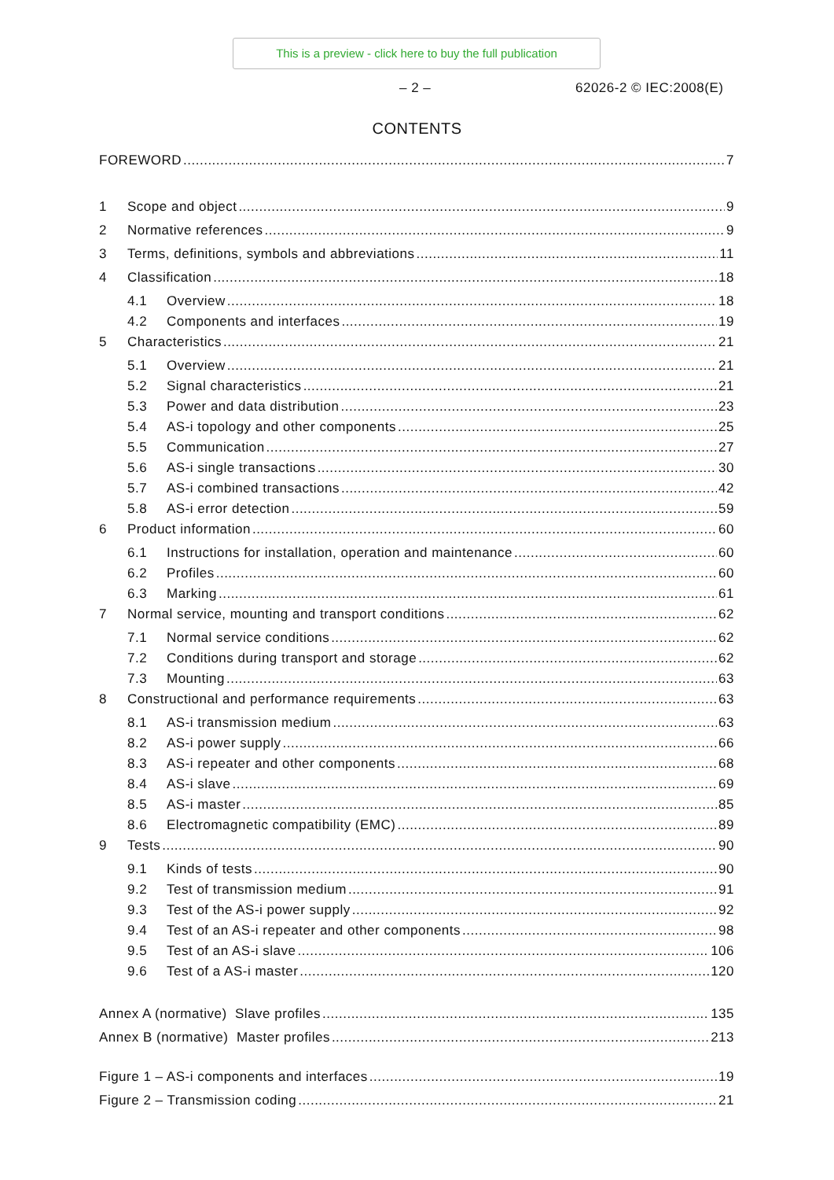This is a preview - click here to buy the full publication
– 2 – 62026-2 © IEC:2008(E)
CONTENTS
FOREWORD 7
1 Scope and object 9
2 Normative references 9
3 Terms, definitions, symbols and abbreviations 11
4 Classification 18
4.1 Overview 18
4.2 Components and interfaces 19
5 Characteristics 21
5.1 Overview 21
5.2 Signal characteristics 21
5.3 Power and data distribution 23
5.4 AS-i topology and other components 25
5.5 Communication 27
5.6 AS-i single transactions 30
5.7 AS-i combined transactions 42
5.8 AS-i error detection 59
6 Product information 60
6.1 Instructions for installation, operation and maintenance 60
6.2 Profiles 60
6.3 Marking 61
7 Normal service, mounting and transport conditions 62
7.1 Normal service conditions 62
7.2 Conditions during transport and storage 62
7.3 Mounting 63
8 Constructional and performance requirements 63
8.1 AS-i transmission medium 63
8.2 AS-i power supply 66
8.3 AS-i repeater and other components 68
8.4 AS-i slave 69
8.5 AS-i master 85
8.6 Electromagnetic compatibility (EMC) 89
9 Tests 90
9.1 Kinds of tests 90
9.2 Test of transmission medium 91
9.3 Test of the AS-i power supply 92
9.4 Test of an AS-i repeater and other components 98
9.5 Test of an AS-i slave 106
9.6 Test of a AS-i master 120
Annex A (normative) Slave profiles 135
Annex B (normative) Master profiles 213
Figure 1 – AS-i components and interfaces 19
Figure 2 – Transmission coding 21